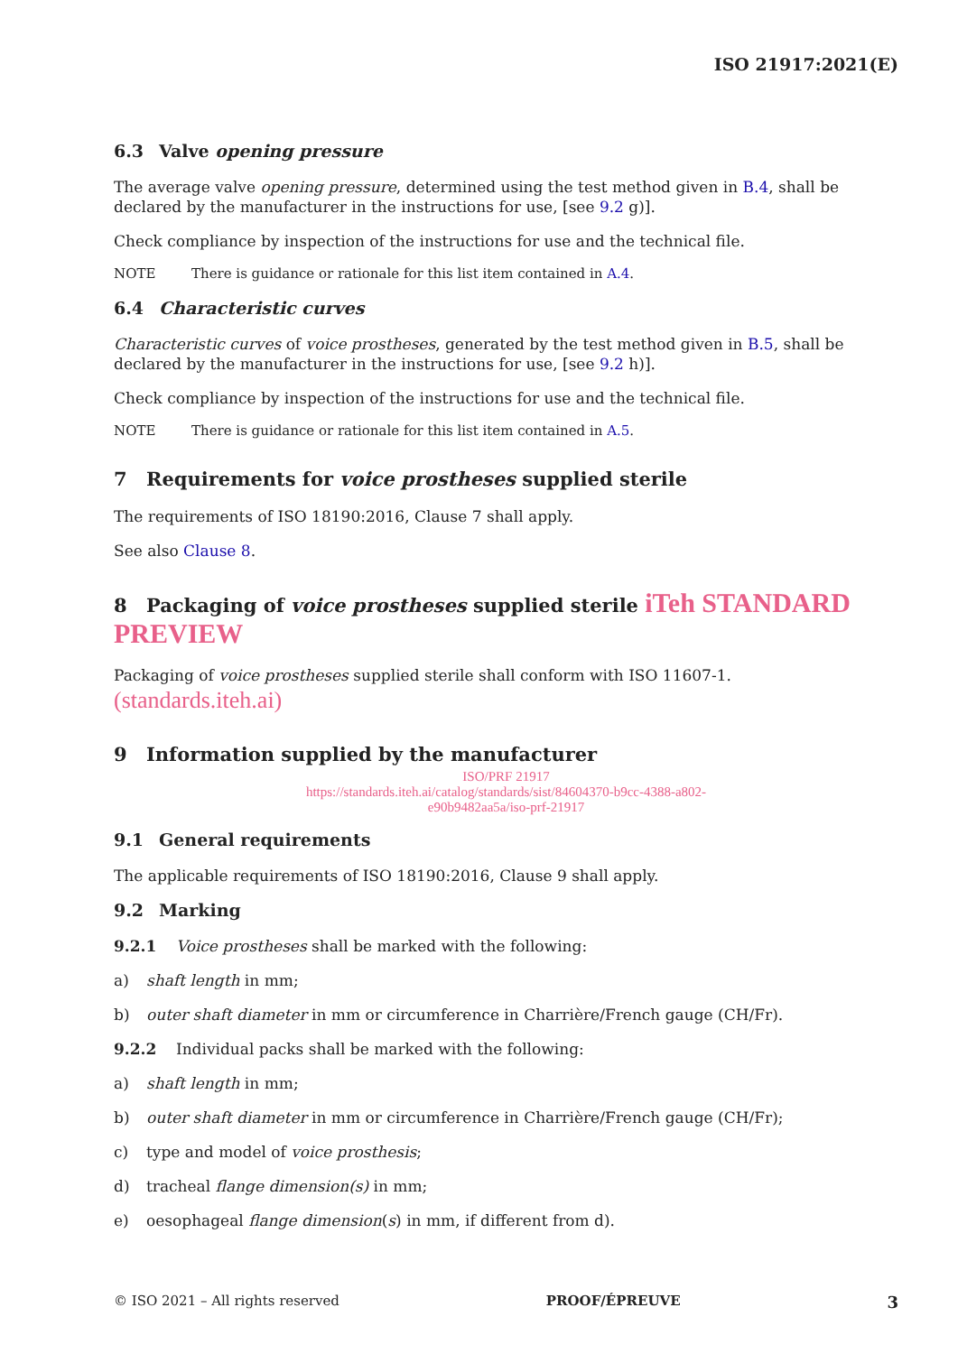ISO 21917:2021(E)
6.3 Valve opening pressure
The average valve opening pressure, determined using the test method given in B.4, shall be declared by the manufacturer in the instructions for use, [see 9.2 g)].
Check compliance by inspection of the instructions for use and the technical file.
NOTE There is guidance or rationale for this list item contained in A.4.
6.4 Characteristic curves
Characteristic curves of voice prostheses, generated by the test method given in B.5, shall be declared by the manufacturer in the instructions for use, [see 9.2 h)].
Check compliance by inspection of the instructions for use and the technical file.
NOTE There is guidance or rationale for this list item contained in A.5.
7 Requirements for voice prostheses supplied sterile
The requirements of ISO 18190:2016, Clause 7 shall apply.
See also Clause 8.
8 Packaging of voice prostheses supplied sterile iTeh STANDARD PREVIEW
Packaging of voice prostheses supplied sterile shall conform with ISO 11607-1. (standards.iteh.ai)
9 Information supplied by the manufacturer
ISO/PRF 21917
https://standards.iteh.ai/catalog/standards/sist/84604370-b9cc-4388-a802-
e90b9482aa5a/iso-prf-21917
9.1 General requirements
The applicable requirements of ISO 18190:2016, Clause 9 shall apply.
9.2 Marking
9.2.1 Voice prostheses shall be marked with the following:
a) shaft length in mm;
b) outer shaft diameter in mm or circumference in Charrière/French gauge (CH/Fr).
9.2.2 Individual packs shall be marked with the following:
a) shaft length in mm;
b) outer shaft diameter in mm or circumference in Charrière/French gauge (CH/Fr);
c) type and model of voice prosthesis;
d) tracheal flange dimension(s) in mm;
e) oesophageal flange dimension(s) in mm, if different from d).
© ISO 2021 – All rights reserved PROOF/ÉPREUVE 3